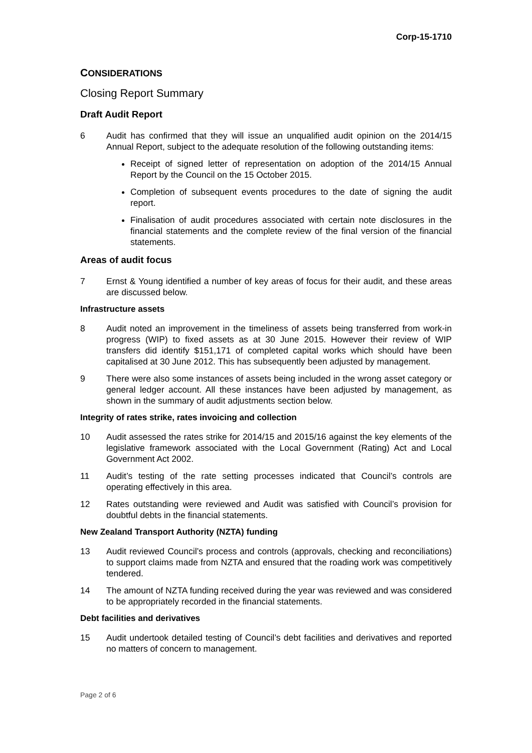Corp-15-1710
CONSIDERATIONS
Closing Report Summary
Draft Audit Report
6 Audit has confirmed that they will issue an unqualified audit opinion on the 2014/15 Annual Report, subject to the adequate resolution of the following outstanding items:
Receipt of signed letter of representation on adoption of the 2014/15 Annual Report by the Council on the 15 October 2015.
Completion of subsequent events procedures to the date of signing the audit report.
Finalisation of audit procedures associated with certain note disclosures in the financial statements and the complete review of the final version of the financial statements.
Areas of audit focus
7 Ernst & Young identified a number of key areas of focus for their audit, and these areas are discussed below.
Infrastructure assets
8 Audit noted an improvement in the timeliness of assets being transferred from work-in progress (WIP) to fixed assets as at 30 June 2015. However their review of WIP transfers did identify $151,171 of completed capital works which should have been capitalised at 30 June 2012. This has subsequently been adjusted by management.
9 There were also some instances of assets being included in the wrong asset category or general ledger account. All these instances have been adjusted by management, as shown in the summary of audit adjustments section below.
Integrity of rates strike, rates invoicing and collection
10 Audit assessed the rates strike for 2014/15 and 2015/16 against the key elements of the legislative framework associated with the Local Government (Rating) Act and Local Government Act 2002.
11 Audit’s testing of the rate setting processes indicated that Council’s controls are operating effectively in this area.
12 Rates outstanding were reviewed and Audit was satisfied with Council’s provision for doubtful debts in the financial statements.
New Zealand Transport Authority (NZTA) funding
13 Audit reviewed Council’s process and controls (approvals, checking and reconciliations) to support claims made from NZTA and ensured that the roading work was competitively tendered.
14 The amount of NZTA funding received during the year was reviewed and was considered to be appropriately recorded in the financial statements.
Debt facilities and derivatives
15 Audit undertook detailed testing of Council’s debt facilities and derivatives and reported no matters of concern to management.
Page 2 of 6